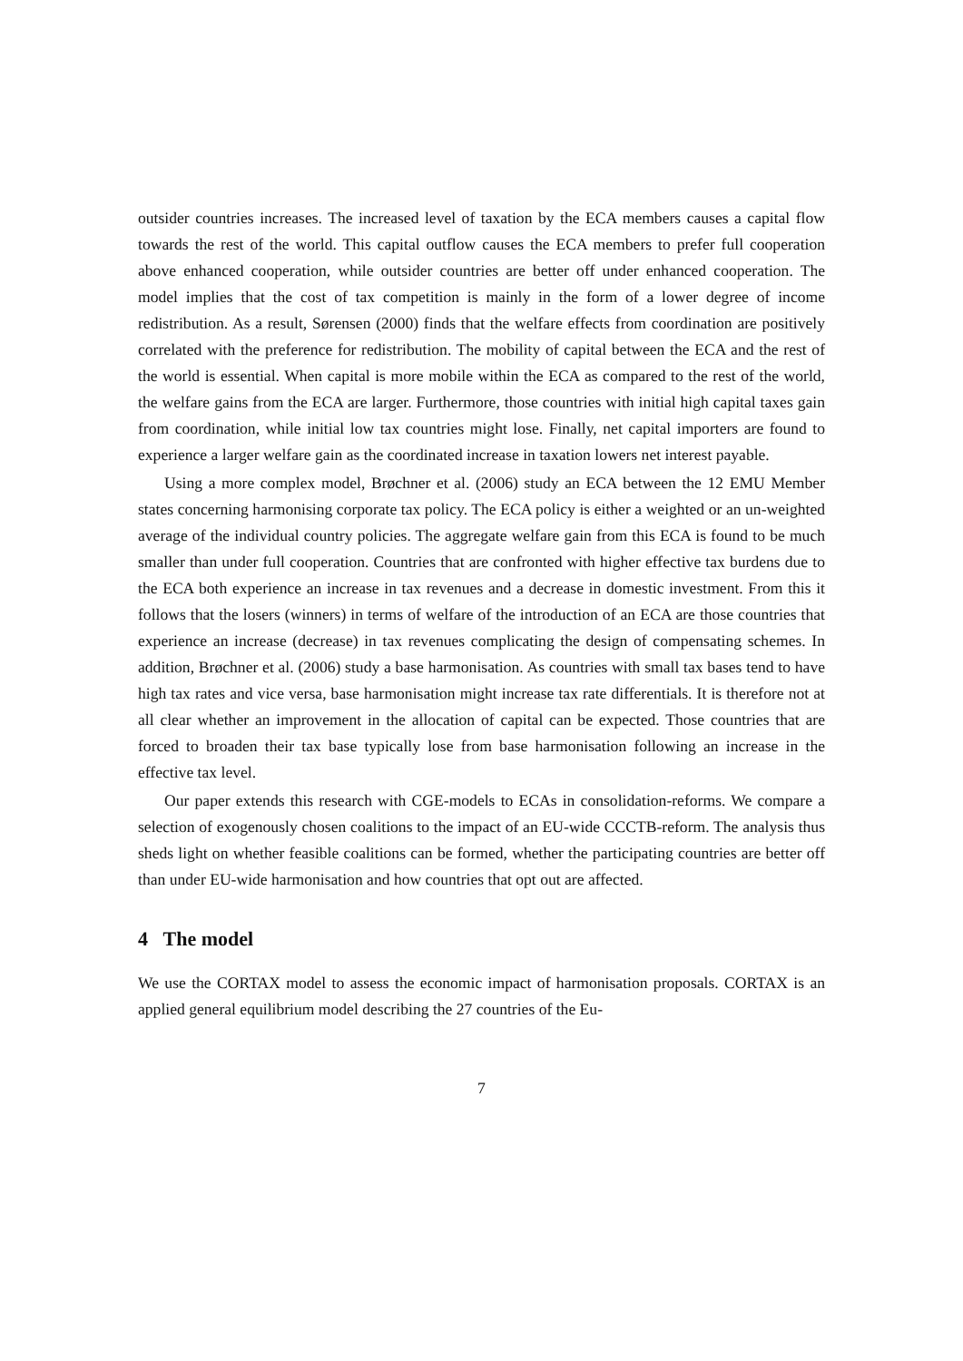outsider countries increases. The increased level of taxation by the ECA members causes a capital flow towards the rest of the world. This capital outflow causes the ECA members to prefer full cooperation above enhanced cooperation, while outsider countries are better off under enhanced cooperation. The model implies that the cost of tax competition is mainly in the form of a lower degree of income redistribution. As a result, Sørensen (2000) finds that the welfare effects from coordination are positively correlated with the preference for redistribution. The mobility of capital between the ECA and the rest of the world is essential. When capital is more mobile within the ECA as compared to the rest of the world, the welfare gains from the ECA are larger. Furthermore, those countries with initial high capital taxes gain from coordination, while initial low tax countries might lose. Finally, net capital importers are found to experience a larger welfare gain as the coordinated increase in taxation lowers net interest payable.
Using a more complex model, Brøchner et al. (2006) study an ECA between the 12 EMU Member states concerning harmonising corporate tax policy. The ECA policy is either a weighted or an un-weighted average of the individual country policies. The aggregate welfare gain from this ECA is found to be much smaller than under full cooperation. Countries that are confronted with higher effective tax burdens due to the ECA both experience an increase in tax revenues and a decrease in domestic investment. From this it follows that the losers (winners) in terms of welfare of the introduction of an ECA are those countries that experience an increase (decrease) in tax revenues complicating the design of compensating schemes. In addition, Brøchner et al. (2006) study a base harmonisation. As countries with small tax bases tend to have high tax rates and vice versa, base harmonisation might increase tax rate differentials. It is therefore not at all clear whether an improvement in the allocation of capital can be expected. Those countries that are forced to broaden their tax base typically lose from base harmonisation following an increase in the effective tax level.
Our paper extends this research with CGE-models to ECAs in consolidation-reforms. We compare a selection of exogenously chosen coalitions to the impact of an EU-wide CCCTB-reform. The analysis thus sheds light on whether feasible coalitions can be formed, whether the participating countries are better off than under EU-wide harmonisation and how countries that opt out are affected.
4 The model
We use the CORTAX model to assess the economic impact of harmonisation proposals. CORTAX is an applied general equilibrium model describing the 27 countries of the Eu-
7